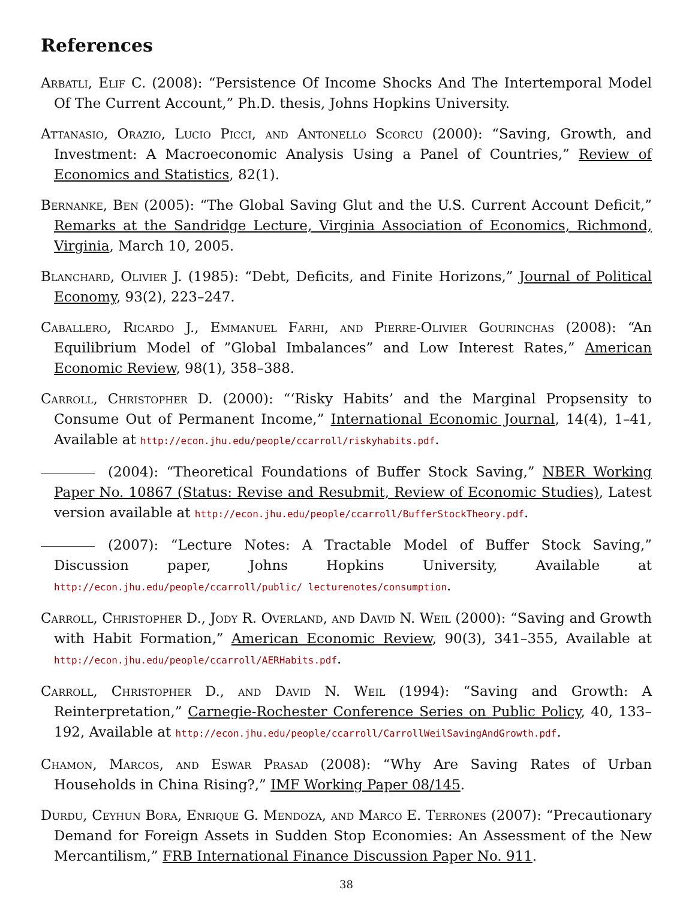References
Arbatli, Elif C. (2008): “Persistence Of Income Shocks And The Intertemporal Model Of The Current Account,” Ph.D. thesis, Johns Hopkins University.
Attanasio, Orazio, Lucio Picci, and Antonello Scorcu (2000): “Saving, Growth, and Investment: A Macroeconomic Analysis Using a Panel of Countries,” Review of Economics and Statistics, 82(1).
Bernanke, Ben (2005): “The Global Saving Glut and the U.S. Current Account Deficit,” Remarks at the Sandridge Lecture, Virginia Association of Economics, Richmond, Virginia, March 10, 2005.
Blanchard, Olivier J. (1985): “Debt, Deficits, and Finite Horizons,” Journal of Political Economy, 93(2), 223–247.
Caballero, Ricardo J., Emmanuel Farhi, and Pierre-Olivier Gourinchas (2008): “An Equilibrium Model of ”Global Imbalances” and Low Interest Rates,” American Economic Review, 98(1), 358–388.
Carroll, Christopher D. (2000): “‘Risky Habits’ and the Marginal Propsensity to Consume Out of Permanent Income,” International Economic Journal, 14(4), 1–41, Available at http://econ.jhu.edu/people/ccarroll/riskyhabits.pdf.
(2004): “Theoretical Foundations of Buffer Stock Saving,” NBER Working Paper No. 10867 (Status: Revise and Resubmit, Review of Economic Studies), Latest version available at http://econ.jhu.edu/people/ccarroll/BufferStockTheory.pdf.
(2007): “Lecture Notes: A Tractable Model of Buffer Stock Saving,” Discussion paper, Johns Hopkins University, Available at http://econ.jhu.edu/people/ccarroll/public/ lecturenotes/consumption.
Carroll, Christopher D., Jody R. Overland, and David N. Weil (2000): “Saving and Growth with Habit Formation,” American Economic Review, 90(3), 341–355, Available at http://econ.jhu.edu/people/ccarroll/AERHabits.pdf.
Carroll, Christopher D., and David N. Weil (1994): “Saving and Growth: A Reinterpretation,” Carnegie-Rochester Conference Series on Public Policy, 40, 133–192, Available at http://econ.jhu.edu/people/ccarroll/CarrollWeilSavingAndGrowth.pdf.
Chamon, Marcos, and Eswar Prasad (2008): “Why Are Saving Rates of Urban Households in China Rising?,” IMF Working Paper 08/145.
Durdu, Ceyhun Bora, Enrique G. Mendoza, and Marco E. Terrones (2007): “Precautionary Demand for Foreign Assets in Sudden Stop Economies: An Assessment of the New Mercantilism,” FRB International Finance Discussion Paper No. 911.
38